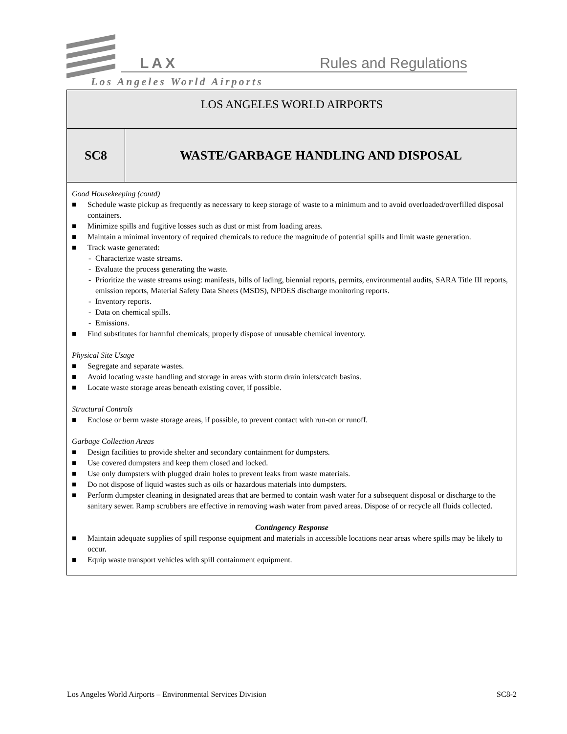LAX Rules and Regulations
Los Angeles World Airports
LOS ANGELES WORLD AIRPORTS
SC8 WASTE/GARBAGE HANDLING AND DISPOSAL
Good Housekeeping (contd)
■ Schedule waste pickup as frequently as necessary to keep storage of waste to a minimum and to avoid overloaded/overfilled disposal containers.
■ Minimize spills and fugitive losses such as dust or mist from loading areas.
■ Maintain a minimal inventory of required chemicals to reduce the magnitude of potential spills and limit waste generation.
■ Track waste generated:
- Characterize waste streams.
- Evaluate the process generating the waste.
- Prioritize the waste streams using: manifests, bills of lading, biennial reports, permits, environmental audits, SARA Title III reports, emission reports, Material Safety Data Sheets (MSDS), NPDES discharge monitoring reports.
- Inventory reports.
- Data on chemical spills.
- Emissions.
■ Find substitutes for harmful chemicals; properly dispose of unusable chemical inventory.
Physical Site Usage
■ Segregate and separate wastes.
■ Avoid locating waste handling and storage in areas with storm drain inlets/catch basins.
■ Locate waste storage areas beneath existing cover, if possible.
Structural Controls
■ Enclose or berm waste storage areas, if possible, to prevent contact with run-on or runoff.
Garbage Collection Areas
■ Design facilities to provide shelter and secondary containment for dumpsters.
■ Use covered dumpsters and keep them closed and locked.
■ Use only dumpsters with plugged drain holes to prevent leaks from waste materials.
■ Do not dispose of liquid wastes such as oils or hazardous materials into dumpsters.
■ Perform dumpster cleaning in designated areas that are bermed to contain wash water for a subsequent disposal or discharge to the sanitary sewer. Ramp scrubbers are effective in removing wash water from paved areas. Dispose of or recycle all fluids collected.
Contingency Response
■ Maintain adequate supplies of spill response equipment and materials in accessible locations near areas where spills may be likely to occur.
■ Equip waste transport vehicles with spill containment equipment.
Los Angeles World Airports – Environmental Services Division SC8-2